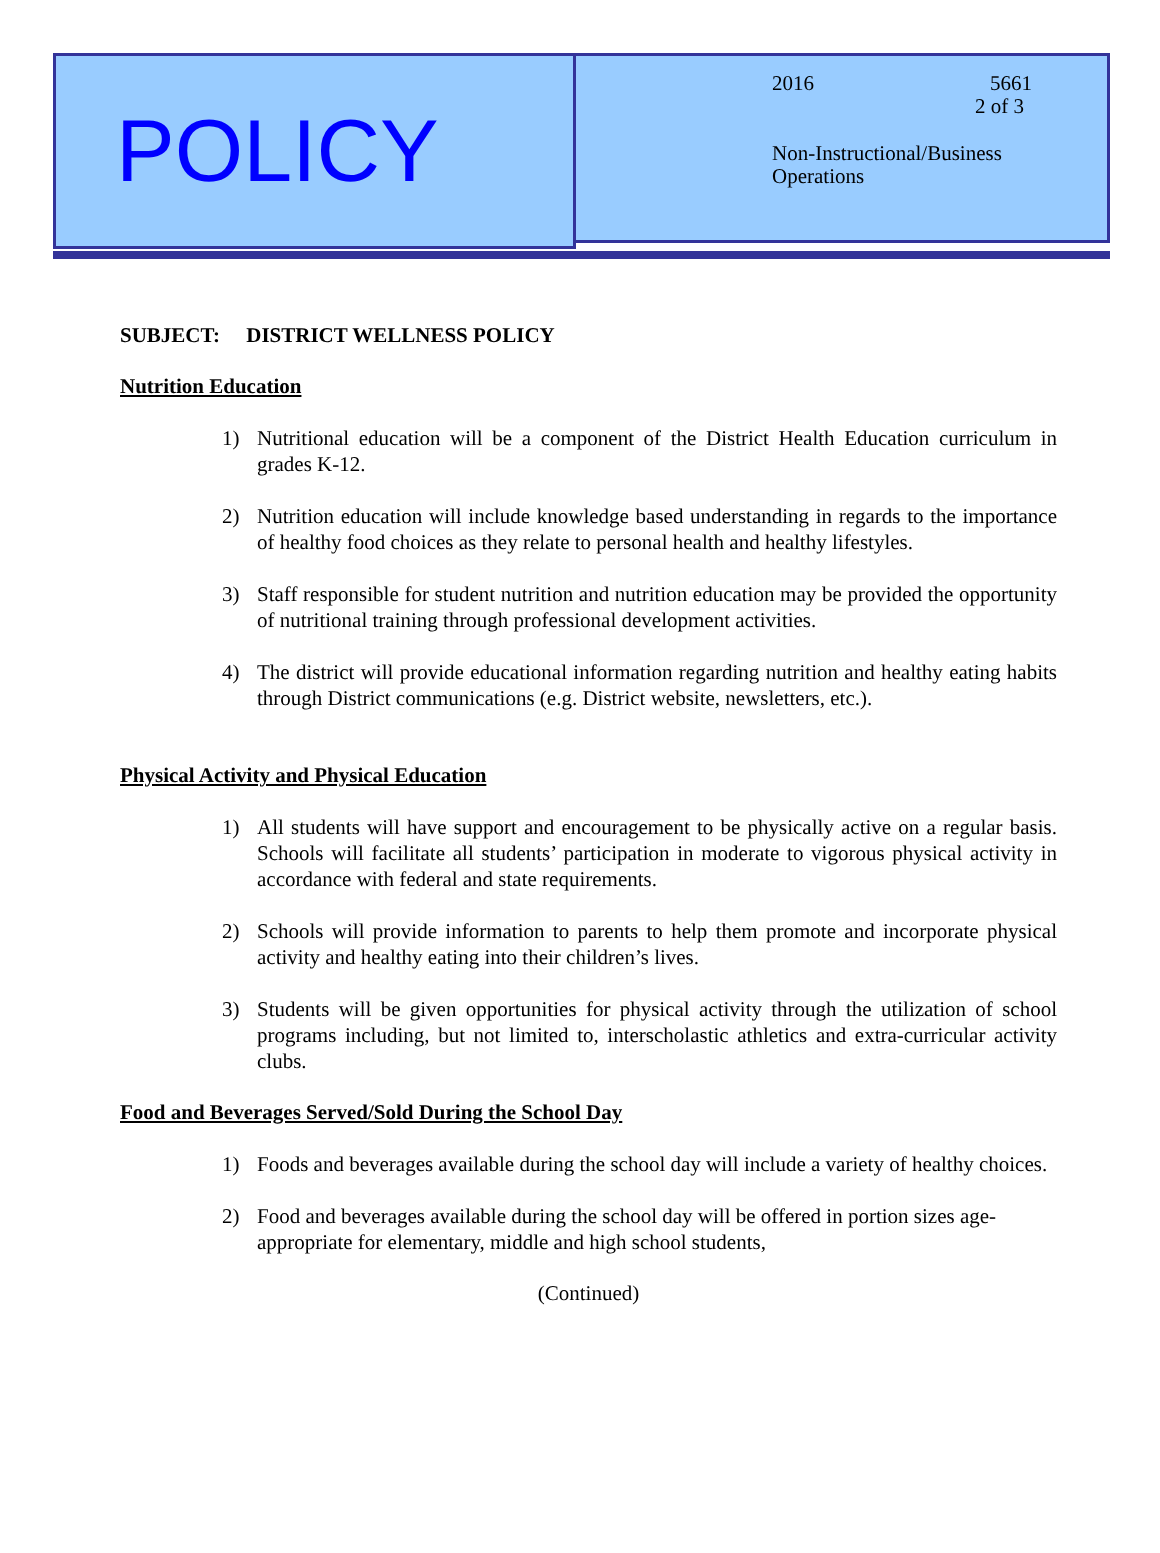POLICY
2016 5661
2 of 3
Non-Instructional/Business
Operations
SUBJECT: DISTRICT WELLNESS POLICY
Nutrition Education
1) Nutritional education will be a component of the District Health Education curriculum in grades K-12.
2) Nutrition education will include knowledge based understanding in regards to the importance of healthy food choices as they relate to personal health and healthy lifestyles.
3) Staff responsible for student nutrition and nutrition education may be provided the opportunity of nutritional training through professional development activities.
4) The district will provide educational information regarding nutrition and healthy eating habits through District communications (e.g. District website, newsletters, etc.).
Physical Activity and Physical Education
1) All students will have support and encouragement to be physically active on a regular basis. Schools will facilitate all students’ participation in moderate to vigorous physical activity in accordance with federal and state requirements.
2) Schools will provide information to parents to help them promote and incorporate physical activity and healthy eating into their children’s lives.
3) Students will be given opportunities for physical activity through the utilization of school programs including, but not limited to, interscholastic athletics and extra-curricular activity clubs.
Food and Beverages Served/Sold During the School Day
1) Foods and beverages available during the school day will include a variety of healthy choices.
2) Food and beverages available during the school day will be offered in portion sizes age-appropriate for elementary, middle and high school students,
(Continued)